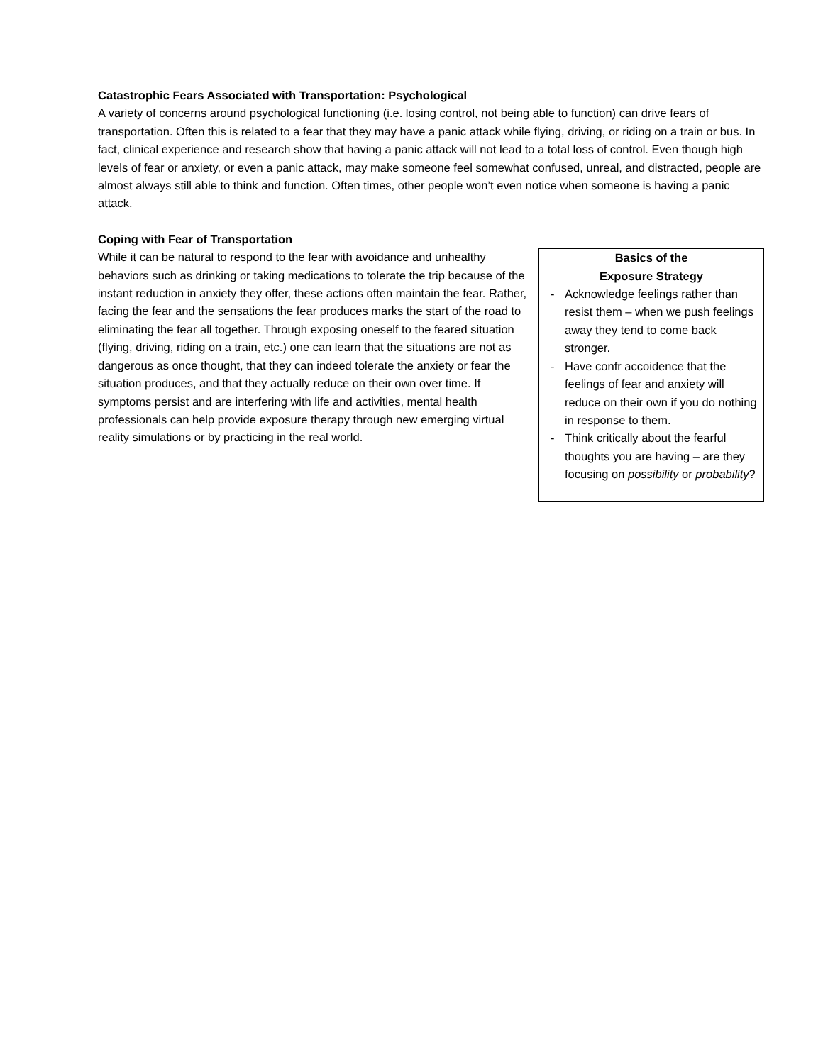Catastrophic Fears Associated with Transportation: Psychological
A variety of concerns around psychological functioning (i.e. losing control, not being able to function) can drive fears of transportation. Often this is related to a fear that they may have a panic attack while flying, driving, or riding on a train or bus. In fact, clinical experience and research show that having a panic attack will not lead to a total loss of control. Even though high levels of fear or anxiety, or even a panic attack, may make someone feel somewhat confused, unreal, and distracted, people are almost always still able to think and function. Often times, other people won’t even notice when someone is having a panic attack.
Coping with Fear of Transportation
While it can be natural to respond to the fear with avoidance and unhealthy behaviors such as drinking or taking medications to tolerate the trip because of the instant reduction in anxiety they offer, these actions often maintain the fear. Rather, facing the fear and the sensations the fear produces marks the start of the road to eliminating the fear all together. Through exposing oneself to the feared situation (flying, driving, riding on a train, etc.) one can learn that the situations are not as dangerous as once thought, that they can indeed tolerate the anxiety or fear the situation produces, and that they actually reduce on their own over time. If symptoms persist and are interfering with life and activities, mental health professionals can help provide exposure therapy through new emerging virtual reality simulations or by practicing in the real world.
Basics of the
Exposure Strategy
- Acknowledge feelings rather than resist them – when we push feelings away they tend to come back stronger.
- Have confr accoidence that the feelings of fear and anxiety will reduce on their own if you do nothing in response to them.
- Think critically about the fearful thoughts you are having – are they focusing on possibility or probability?